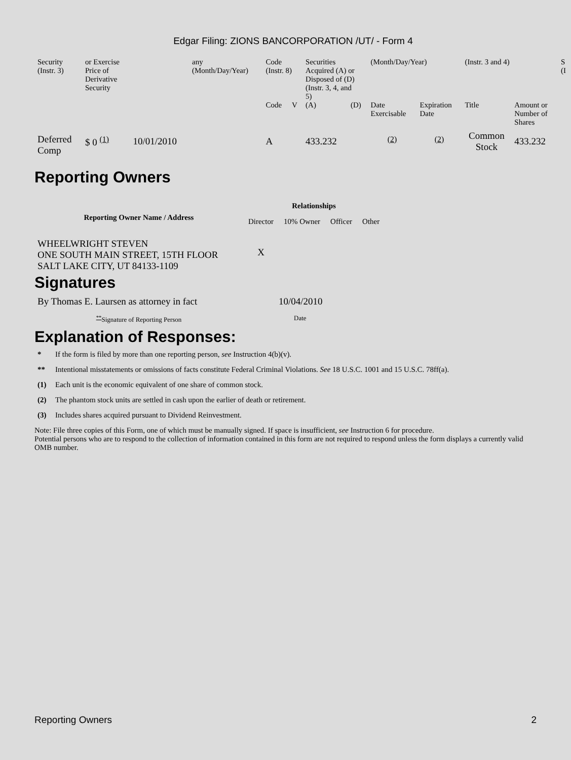Edgar Filing: ZIONS BANCORPORATION /UT/ - Form 4
| Security (Instr. 3) | or Exercise Price of Derivative Security | | any (Month/Day/Year) | Code (Instr. 8) | | Securities Acquired (A) or Disposed of (D) (Instr. 3, 4, and 5) | | (Month/Day/Year) | | (Instr. 3 and 4) | | S (I |
| | | | | Code | V | (A) | (D) | Date Exercisable | Expiration Date | Title | Amount or Number of Shares | |
| Deferred Comp | $ 0 <sup>(1)</sup> | 10/01/2010 | | A | | 433.232 | | <sup>(2)</sup> | <sup>(2)</sup> | Common Stock | 433.232 | |
Reporting Owners
| Reporting Owner Name / Address | Relationships | | | |
| --- | --- | --- | --- | --- |
| | Director | 10% Owner | Officer | Other |
| WHEELWRIGHT STEVEN ONE SOUTH MAIN STREET, 15TH FLOOR SALT LAKE CITY, UT 84133-1109 | X | | | |
Signatures
| By Thomas E. Laursen as attorney in fact | 10/04/2010 |
| <sup>**</sup> Signature of Reporting Person | Date |
Explanation of Responses:
* If the form is filed by more than one reporting person, see Instruction 4(b)(v).
** Intentional misstatements or omissions of facts constitute Federal Criminal Violations. See 18 U.S.C. 1001 and 15 U.S.C. 78ff(a).
(1) Each unit is the economic equivalent of one share of common stock.
(2) The phantom stock units are settled in cash upon the earlier of death or retirement.
(3) Includes shares acquired pursuant to Dividend Reinvestment.
Note: File three copies of this Form, one of which must be manually signed. If space is insufficient, see Instruction 6 for procedure.
Potential persons who are to respond to the collection of information contained in this form are not required to respond unless the form displays a currently valid OMB number.
Reporting Owners 2